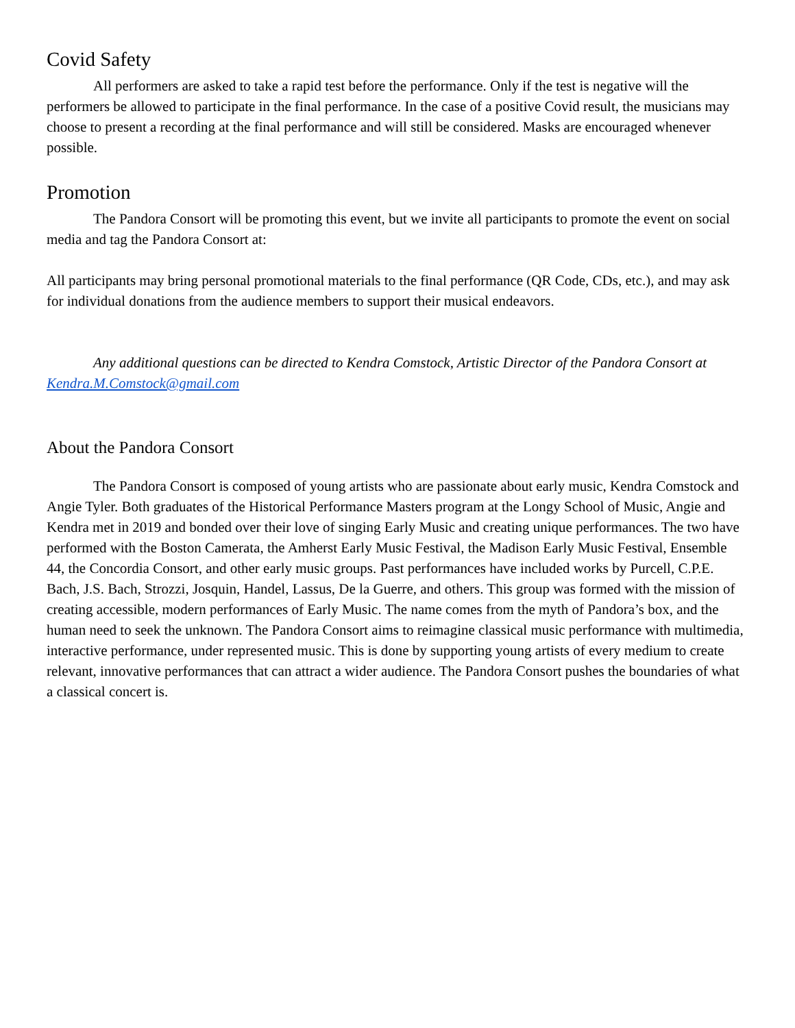Covid Safety
All performers are asked to take a rapid test before the performance. Only if the test is negative will the performers be allowed to participate in the final performance. In the case of a positive Covid result, the musicians may choose to present a recording at the final performance and will still be considered. Masks are encouraged whenever possible.
Promotion
The Pandora Consort will be promoting this event, but we invite all participants to promote the event on social media and tag the Pandora Consort at:
All participants may bring personal promotional materials to the final performance (QR Code, CDs, etc.), and may ask for individual donations from the audience members to support their musical endeavors.
Any additional questions can be directed to Kendra Comstock, Artistic Director of the Pandora Consort at Kendra.M.Comstock@gmail.com
About the Pandora Consort
The Pandora Consort is composed of young artists who are passionate about early music, Kendra Comstock and Angie Tyler. Both graduates of the Historical Performance Masters program at the Longy School of Music, Angie and Kendra met in 2019 and bonded over their love of singing Early Music and creating unique performances. The two have performed with the Boston Camerata, the Amherst Early Music Festival, the Madison Early Music Festival, Ensemble 44, the Concordia Consort, and other early music groups. Past performances have included works by Purcell, C.P.E. Bach, J.S. Bach, Strozzi, Josquin, Handel, Lassus, De la Guerre, and others. This group was formed with the mission of creating accessible, modern performances of Early Music. The name comes from the myth of Pandora’s box, and the human need to seek the unknown. The Pandora Consort aims to reimagine classical music performance with multimedia, interactive performance, under represented music. This is done by supporting young artists of every medium to create relevant, innovative performances that can attract a wider audience. The Pandora Consort pushes the boundaries of what a classical concert is.